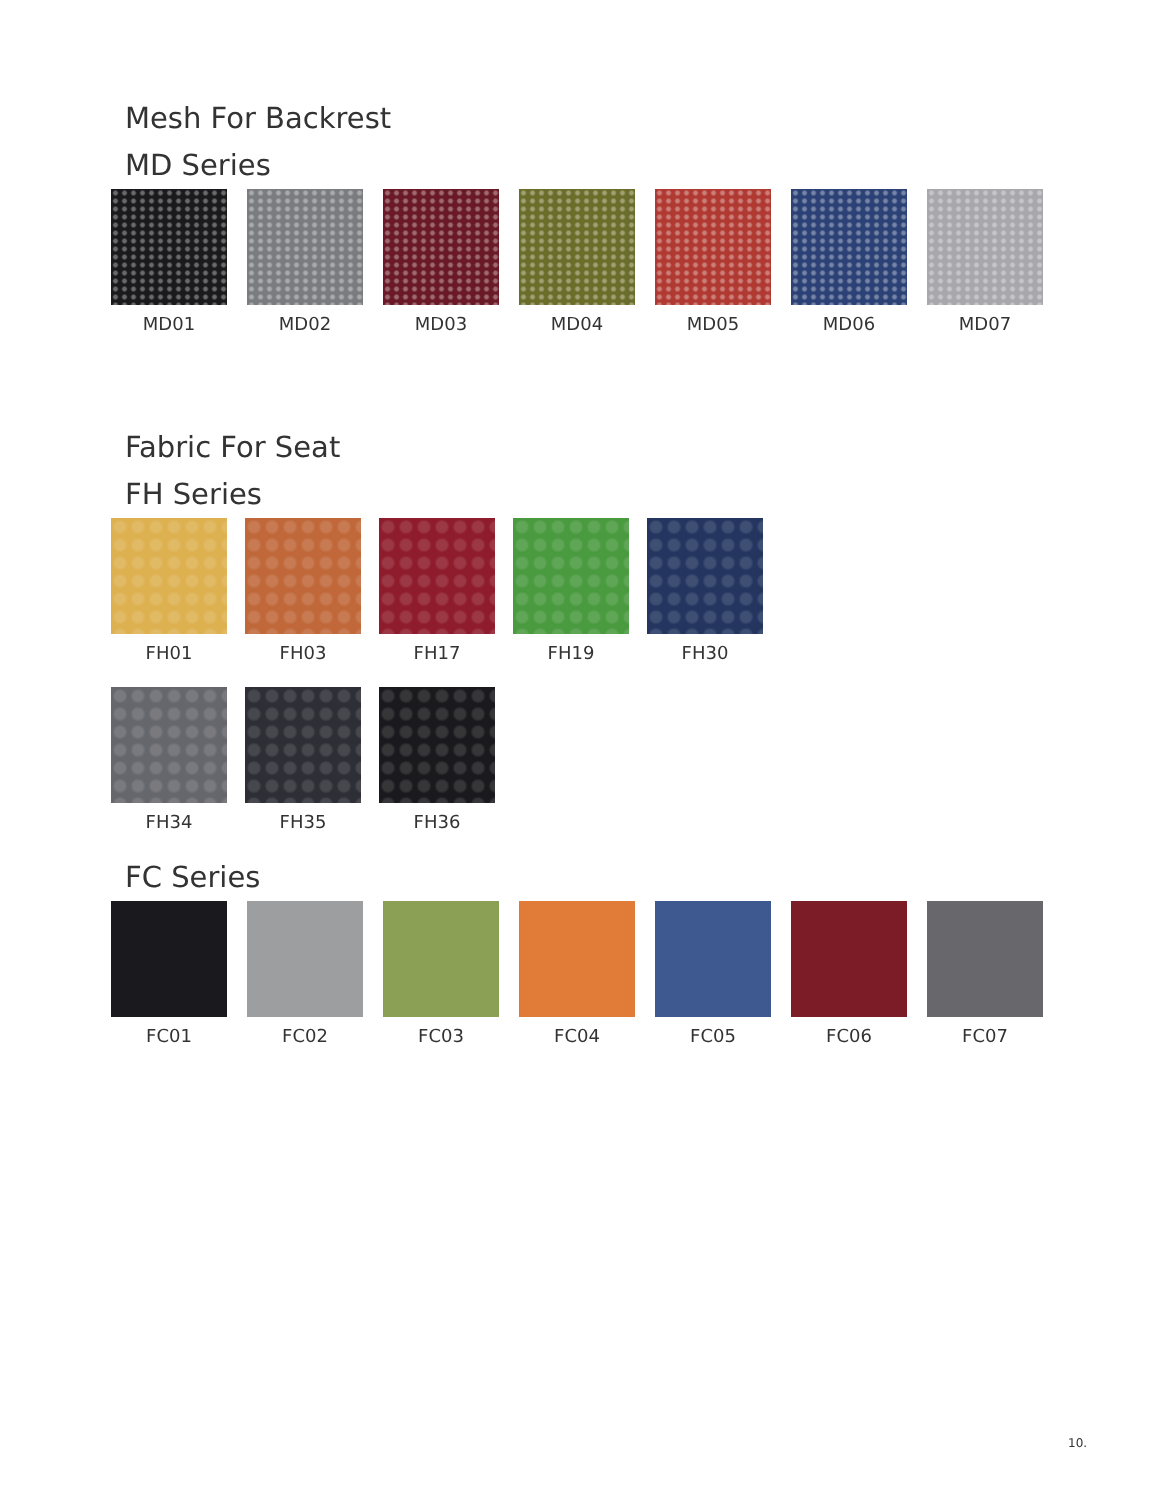Mesh For Backrest
MD Series
MD01 MD02 MD03 MD04 MD05 MD06 MD07
Fabric For Seat
FH Series
FH01 FH03 FH17 FH19 FH30
FH34 FH35 FH36
FC Series
FC01 FC02 FC03 FC04 FC05 FC06 FC07
10.